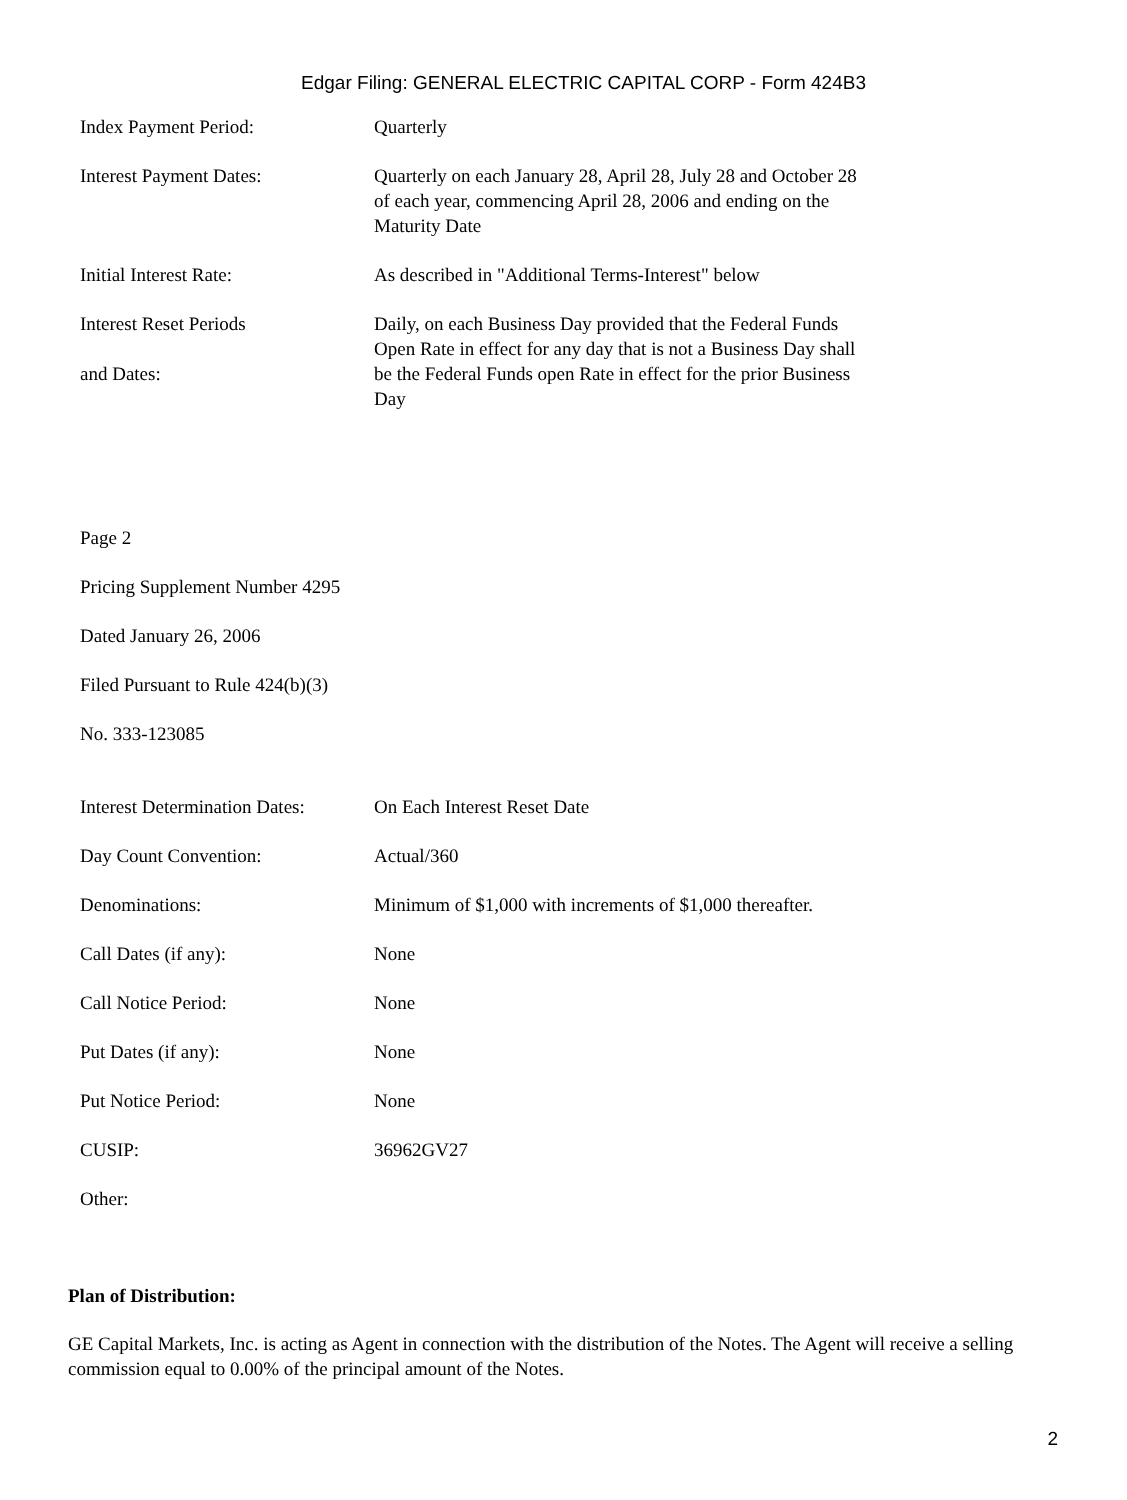Edgar Filing: GENERAL ELECTRIC CAPITAL CORP - Form 424B3
| Index Payment Period: | Quarterly |
| Interest Payment Dates: | Quarterly on each January 28, April 28, July 28 and October 28 of each year, commencing April 28, 2006 and ending on the Maturity Date |
| Initial Interest Rate: | As described in "Additional Terms-Interest" below |
| Interest Reset Periods and Dates: | Daily, on each Business Day provided that the Federal Funds Open Rate in effect for any day that is not a Business Day shall be the Federal Funds open Rate in effect for the prior Business Day |
Page 2
Pricing Supplement Number 4295
Dated January 26, 2006
Filed Pursuant to Rule 424(b)(3)
No. 333-123085
| Interest Determination Dates: | On Each Interest Reset Date |
| Day Count Convention: | Actual/360 |
| Denominations: | Minimum of $1,000 with increments of $1,000 thereafter. |
| Call Dates (if any): | None |
| Call Notice Period: | None |
| Put Dates (if any): | None |
| Put Notice Period: | None |
| CUSIP: | 36962GV27 |
| Other: | |
Plan of Distribution:
GE Capital Markets, Inc. is acting as Agent in connection with the distribution of the Notes. The Agent will receive a selling commission equal to 0.00% of the principal amount of the Notes.
2